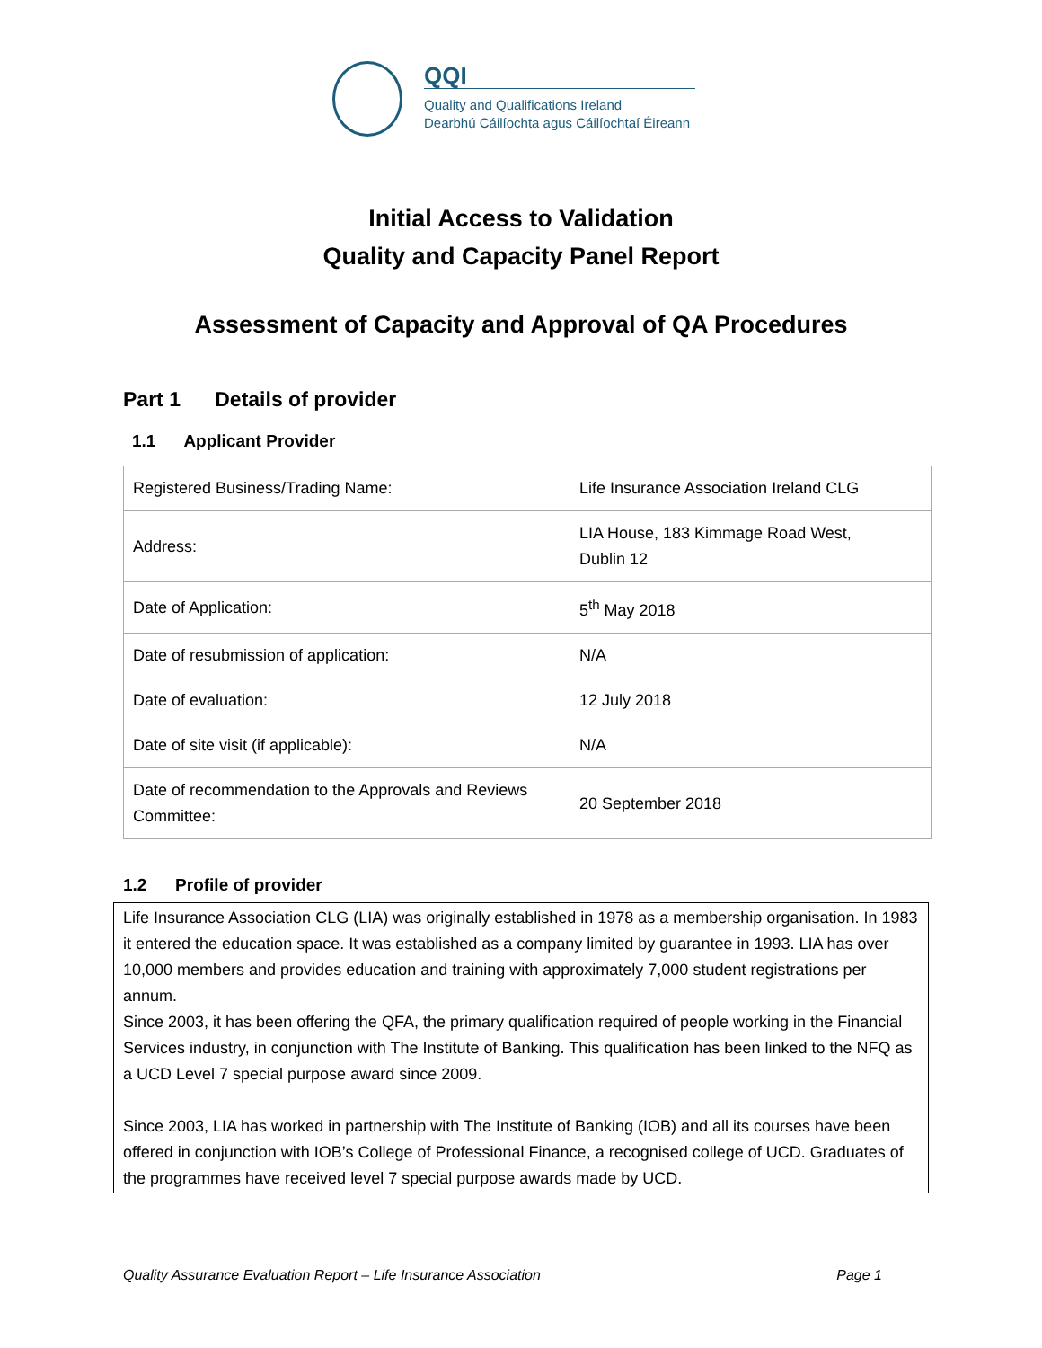QQI
Quality and Qualifications Ireland
Dearbhú Cáilíochta agus Cáilíochtaí Éireann
Initial Access to Validation
Quality and Capacity Panel Report
Assessment of Capacity and Approval of QA Procedures
Part 1 Details of provider
1.1 Applicant Provider
| Registered Business/Trading Name: | Life Insurance Association Ireland CLG |
| Address: | LIA House, 183 Kimmage Road West, Dublin 12 |
| Date of Application: | 5<sup>th</sup> May 2018 |
| Date of resubmission of application: | N/A |
| Date of evaluation: | 12 July 2018 |
| Date of site visit (if applicable): | N/A |
| Date of recommendation to the Approvals and Reviews Committee: | 20 September 2018 |
1.2 Profile of provider
Life Insurance Association CLG (LIA) was originally established in 1978 as a membership organisation. In 1983 it entered the education space. It was established as a company limited by guarantee in 1993. LIA has over 10,000 members and provides education and training with approximately 7,000 student registrations per annum.
Since 2003, it has been offering the QFA, the primary qualification required of people working in the Financial Services industry, in conjunction with The Institute of Banking. This qualification has been linked to the NFQ as a UCD Level 7 special purpose award since 2009.
Since 2003, LIA has worked in partnership with The Institute of Banking (IOB) and all its courses have been offered in conjunction with IOB’s College of Professional Finance, a recognised college of UCD. Graduates of the programmes have received level 7 special purpose awards made by UCD.
Quality Assurance Evaluation Report – Life Insurance Association Page 1